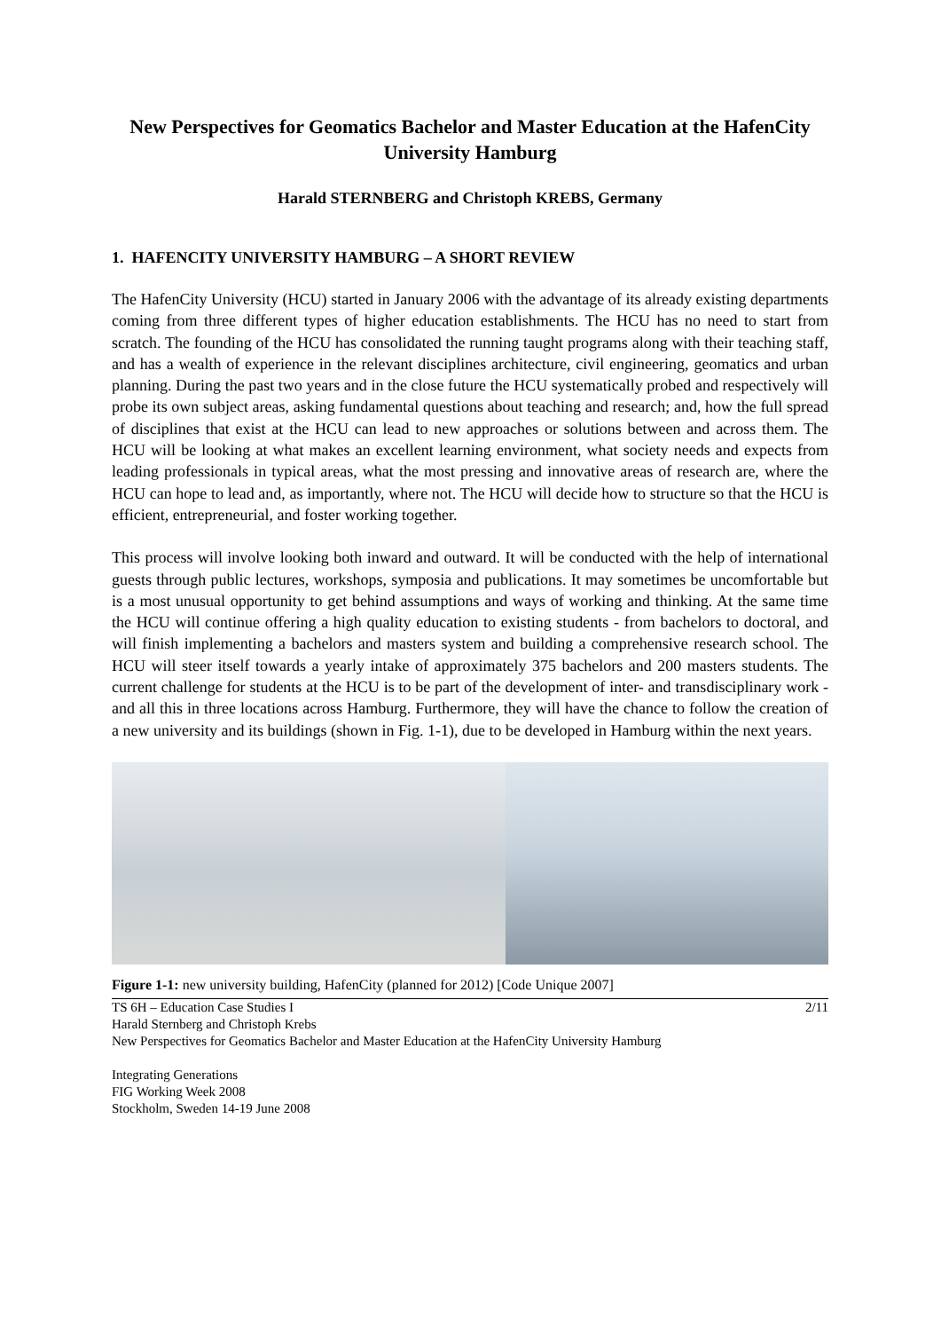New Perspectives for Geomatics Bachelor and Master Education at the HafenCity University Hamburg
Harald STERNBERG and Christoph KREBS, Germany
1. HAFENCITY UNIVERSITY HAMBURG – A SHORT REVIEW
The HafenCity University (HCU) started in January 2006 with the advantage of its already existing departments coming from three different types of higher education establishments. The HCU has no need to start from scratch. The founding of the HCU has consolidated the running taught programs along with their teaching staff, and has a wealth of experience in the relevant disciplines architecture, civil engineering, geomatics and urban planning. During the past two years and in the close future the HCU systematically probed and respectively will probe its own subject areas, asking fundamental questions about teaching and research; and, how the full spread of disciplines that exist at the HCU can lead to new approaches or solutions between and across them. The HCU will be looking at what makes an excellent learning environment, what society needs and expects from leading professionals in typical areas, what the most pressing and innovative areas of research are, where the HCU can hope to lead and, as importantly, where not. The HCU will decide how to structure so that the HCU is efficient, entrepreneurial, and foster working together.
This process will involve looking both inward and outward. It will be conducted with the help of international guests through public lectures, workshops, symposia and publications. It may sometimes be uncomfortable but is a most unusual opportunity to get behind assumptions and ways of working and thinking. At the same time the HCU will continue offering a high quality education to existing students - from bachelors to doctoral, and will finish implementing a bachelors and masters system and building a comprehensive research school. The HCU will steer itself towards a yearly intake of approximately 375 bachelors and 200 masters students. The current challenge for students at the HCU is to be part of the development of inter- and transdisciplinary work - and all this in three locations across Hamburg. Furthermore, they will have the chance to follow the creation of a new university and its buildings (shown in Fig. 1-1), due to be developed in Hamburg within the next years.
Figure 1-1: new university building, HafenCity (planned for 2012) [Code Unique 2007]
TS 6H – Education Case Studies I 2/11
Harald Sternberg and Christoph Krebs
New Perspectives for Geomatics Bachelor and Master Education at the HafenCity University Hamburg
Integrating Generations
FIG Working Week 2008
Stockholm, Sweden 14-19 June 2008